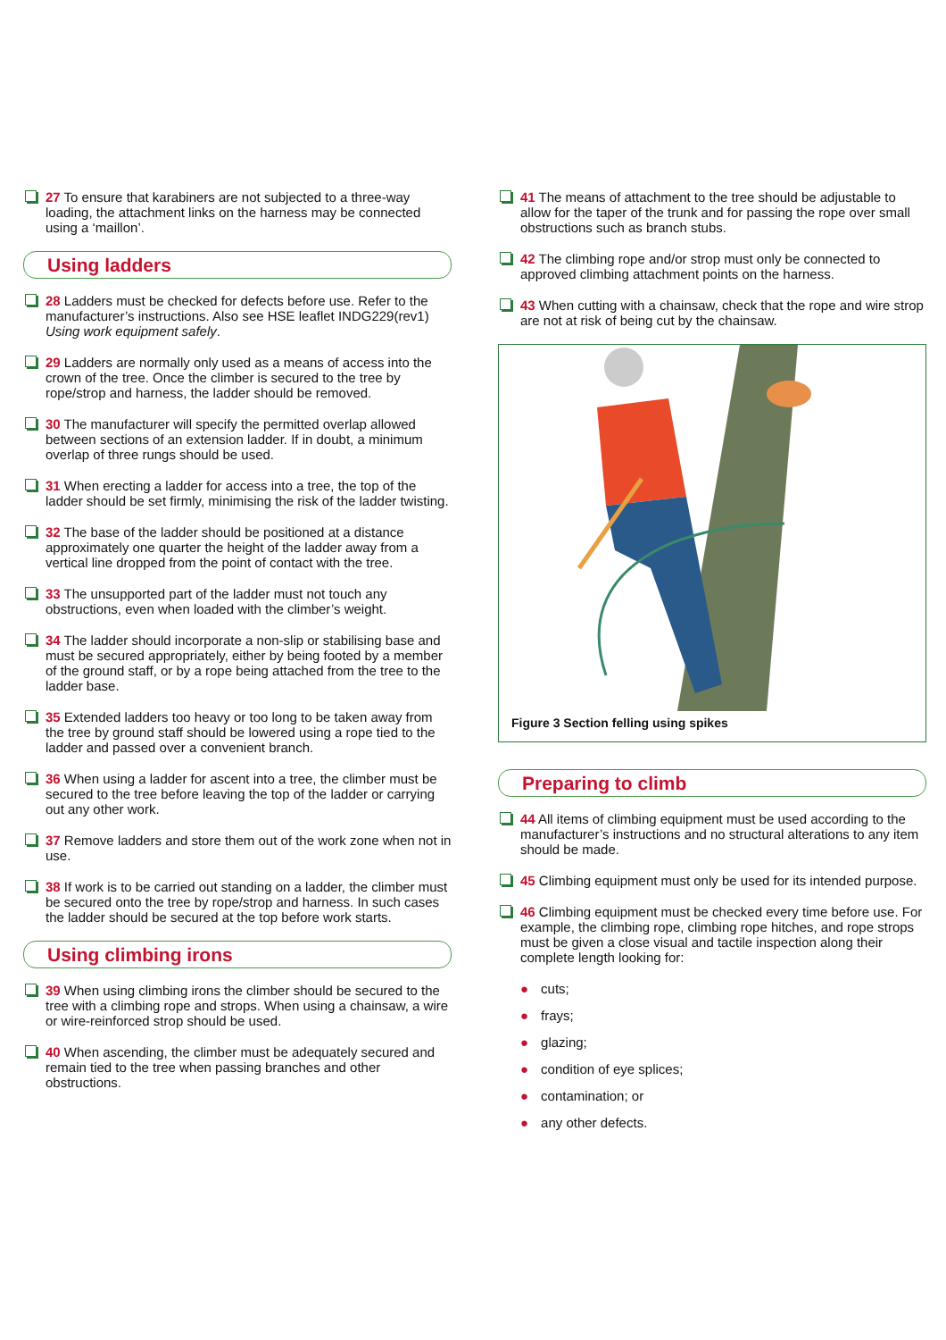27 To ensure that karabiners are not subjected to a three-way loading, the attachment links on the harness may be connected using a ‘maillon’.
Using ladders
28 Ladders must be checked for defects before use. Refer to the manufacturer’s instructions. Also see HSE leaflet INDG229(rev1) Using work equipment safely.
29 Ladders are normally only used as a means of access into the crown of the tree. Once the climber is secured to the tree by rope/strop and harness, the ladder should be removed.
30 The manufacturer will specify the permitted overlap allowed between sections of an extension ladder. If in doubt, a minimum overlap of three rungs should be used.
31 When erecting a ladder for access into a tree, the top of the ladder should be set firmly, minimising the risk of the ladder twisting.
32 The base of the ladder should be positioned at a distance approximately one quarter the height of the ladder away from a vertical line dropped from the point of contact with the tree.
33 The unsupported part of the ladder must not touch any obstructions, even when loaded with the climber’s weight.
34 The ladder should incorporate a non-slip or stabilising base and must be secured appropriately, either by being footed by a member of the ground staff, or by a rope being attached from the tree to the ladder base.
35 Extended ladders too heavy or too long to be taken away from the tree by ground staff should be lowered using a rope tied to the ladder and passed over a convenient branch.
36 When using a ladder for ascent into a tree, the climber must be secured to the tree before leaving the top of the ladder or carrying out any other work.
37 Remove ladders and store them out of the work zone when not in use.
38 If work is to be carried out standing on a ladder, the climber must be secured onto the tree by rope/strop and harness. In such cases the ladder should be secured at the top before work starts.
Using climbing irons
39 When using climbing irons the climber should be secured to the tree with a climbing rope and strops. When using a chainsaw, a wire or wire-reinforced strop should be used.
40 When ascending, the climber must be adequately secured and remain tied to the tree when passing branches and other obstructions.
41 The means of attachment to the tree should be adjustable to allow for the taper of the trunk and for passing the rope over small obstructions such as branch stubs.
42 The climbing rope and/or strop must only be connected to approved climbing attachment points on the harness.
43 When cutting with a chainsaw, check that the rope and wire strop are not at risk of being cut by the chainsaw.
Figure 3 Section felling using spikes
Preparing to climb
44 All items of climbing equipment must be used according to the manufacturer’s instructions and no structural alterations to any item should be made.
45 Climbing equipment must only be used for its intended purpose.
46 Climbing equipment must be checked every time before use. For example, the climbing rope, climbing rope hitches, and rope strops must be given a close visual and tactile inspection along their complete length looking for:
● cuts;
● frays;
● glazing;
● condition of eye splices;
● contamination; or
● any other defects.